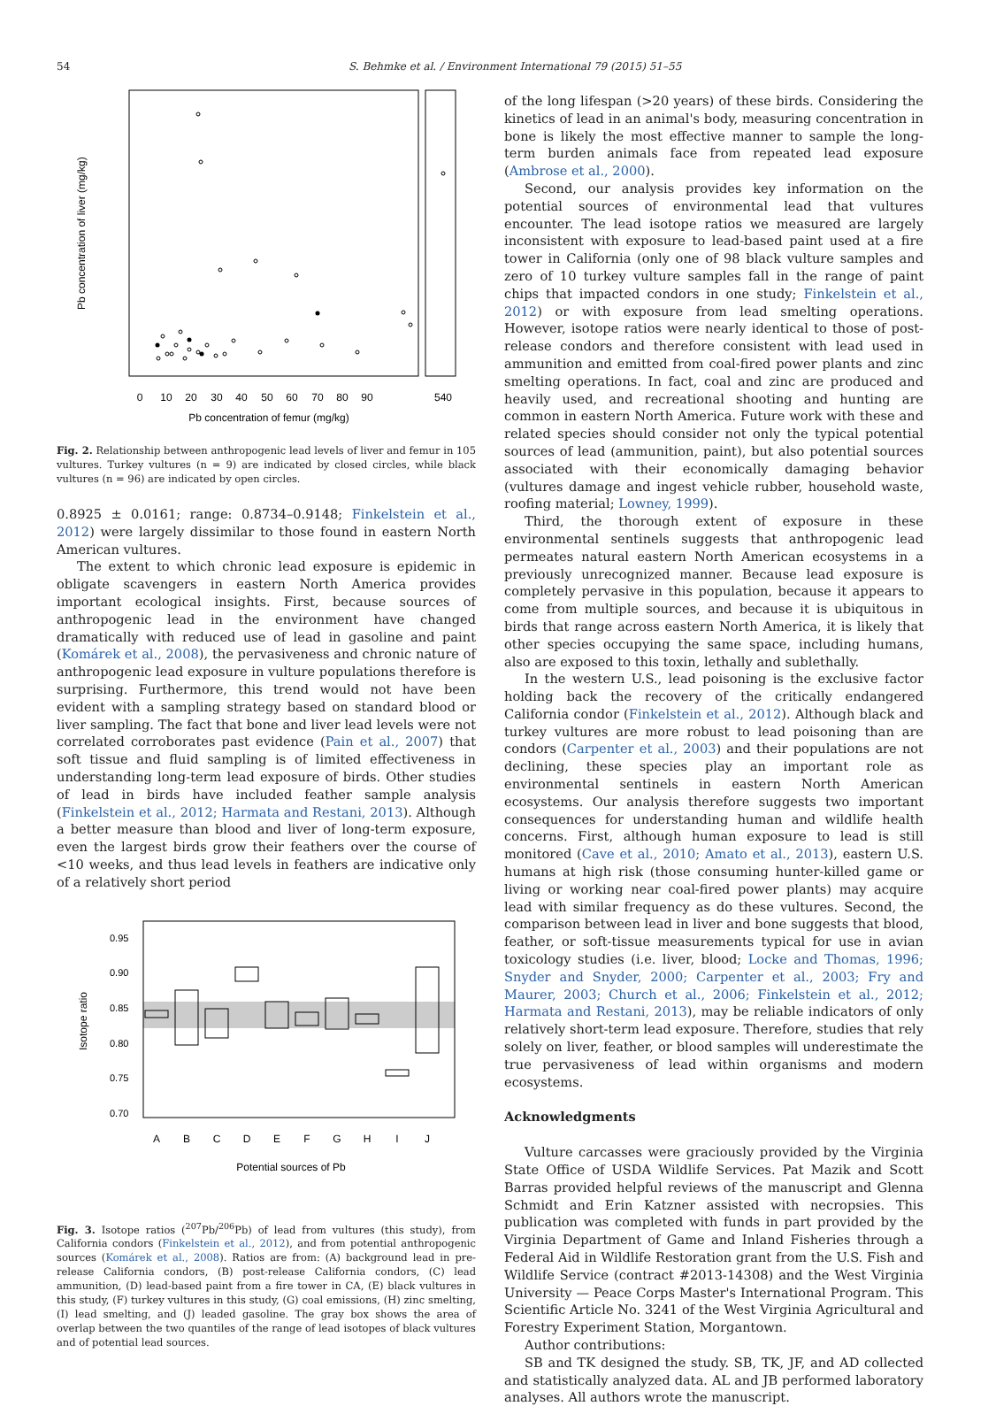54 S. Behmke et al. / Environment International 79 (2015) 51–55
0
10
20
30
40
50
60
70
80
90
540
Pb concentration of femur (mg/kg)
Pb concentration of liver (mg/kg)
Fig. 2. Relationship between anthropogenic lead levels of liver and femur in 105 vultures. Turkey vultures (n = 9) are indicated by closed circles, while black vultures (n = 96) are indicated by open circles.
0.8925 ± 0.0161; range: 0.8734–0.9148; Finkelstein et al., 2012) were largely dissimilar to those found in eastern North American vultures.
The extent to which chronic lead exposure is epidemic in obligate scavengers in eastern North America provides important ecological insights. First, because sources of anthropogenic lead in the environment have changed dramatically with reduced use of lead in gasoline and paint (Komárek et al., 2008), the pervasiveness and chronic nature of anthropogenic lead exposure in vulture populations therefore is surprising. Furthermore, this trend would not have been evident with a sampling strategy based on standard blood or liver sampling. The fact that bone and liver lead levels were not correlated corroborates past evidence (Pain et al., 2007) that soft tissue and fluid sampling is of limited effectiveness in understanding long-term lead exposure of birds. Other studies of lead in birds have included feather sample analysis (Finkelstein et al., 2012; Harmata and Restani, 2013). Although a better measure than blood and liver of long-term exposure, even the largest birds grow their feathers over the course of <10 weeks, and thus lead levels in feathers are indicative only of a relatively short period
A
B
C
D
E
F
G
H
I
J
Potential sources of Pb
0.70
0.75
0.80
0.85
0.90
0.95
Isotope ratio
Fig. 3. Isotope ratios (<sup>207</sup>Pb/<sup>206</sup>Pb) of lead from vultures (this study), from California condors (Finkelstein et al., 2012), and from potential anthropogenic sources (Komárek et al., 2008). Ratios are from: (A) background lead in pre-release California condors, (B) post-release California condors, (C) lead ammunition, (D) lead-based paint from a fire tower in CA, (E) black vultures in this study, (F) turkey vultures in this study, (G) coal emissions, (H) zinc smelting, (I) lead smelting, and (J) leaded gasoline. The gray box shows the area of overlap between the two quantiles of the range of lead isotopes of black vultures and of potential lead sources.
of the long lifespan (>20 years) of these birds. Considering the kinetics of lead in an animal's body, measuring concentration in bone is likely the most effective manner to sample the long-term burden animals face from repeated lead exposure (Ambrose et al., 2000).
Second, our analysis provides key information on the potential sources of environmental lead that vultures encounter. The lead isotope ratios we measured are largely inconsistent with exposure to lead-based paint used at a fire tower in California (only one of 98 black vulture samples and zero of 10 turkey vulture samples fall in the range of paint chips that impacted condors in one study; Finkelstein et al., 2012) or with exposure from lead smelting operations. However, isotope ratios were nearly identical to those of post-release condors and therefore consistent with lead used in ammunition and emitted from coal-fired power plants and zinc smelting operations. In fact, coal and zinc are produced and heavily used, and recreational shooting and hunting are common in eastern North America. Future work with these and related species should consider not only the typical potential sources of lead (ammunition, paint), but also potential sources associated with their economically damaging behavior (vultures damage and ingest vehicle rubber, household waste, roofing material; Lowney, 1999).
Third, the thorough extent of exposure in these environmental sentinels suggests that anthropogenic lead permeates natural eastern North American ecosystems in a previously unrecognized manner. Because lead exposure is completely pervasive in this population, because it appears to come from multiple sources, and because it is ubiquitous in birds that range across eastern North America, it is likely that other species occupying the same space, including humans, also are exposed to this toxin, lethally and sublethally.
In the western U.S., lead poisoning is the exclusive factor holding back the recovery of the critically endangered California condor (Finkelstein et al., 2012). Although black and turkey vultures are more robust to lead poisoning than are condors (Carpenter et al., 2003) and their populations are not declining, these species play an important role as environmental sentinels in eastern North American ecosystems. Our analysis therefore suggests two important consequences for understanding human and wildlife health concerns. First, although human exposure to lead is still monitored (Cave et al., 2010; Amato et al., 2013), eastern U.S. humans at high risk (those consuming hunter-killed game or living or working near coal-fired power plants) may acquire lead with similar frequency as do these vultures. Second, the comparison between lead in liver and bone suggests that blood, feather, or soft-tissue measurements typical for use in avian toxicology studies (i.e. liver, blood; Locke and Thomas, 1996; Snyder and Snyder, 2000; Carpenter et al., 2003; Fry and Maurer, 2003; Church et al., 2006; Finkelstein et al., 2012; Harmata and Restani, 2013), may be reliable indicators of only relatively short-term lead exposure. Therefore, studies that rely solely on liver, feather, or blood samples will underestimate the true pervasiveness of lead within organisms and modern ecosystems.
Acknowledgments
Vulture carcasses were graciously provided by the Virginia State Office of USDA Wildlife Services. Pat Mazik and Scott Barras provided helpful reviews of the manuscript and Glenna Schmidt and Erin Katzner assisted with necropsies. This publication was completed with funds in part provided by the Virginia Department of Game and Inland Fisheries through a Federal Aid in Wildlife Restoration grant from the U.S. Fish and Wildlife Service (contract #2013-14308) and the West Virginia University — Peace Corps Master's International Program. This Scientific Article No. 3241 of the West Virginia Agricultural and Forestry Experiment Station, Morgantown.
Author contributions:
SB and TK designed the study. SB, TK, JF, and AD collected and statistically analyzed data. AL and JB performed laboratory analyses. All authors wrote the manuscript.